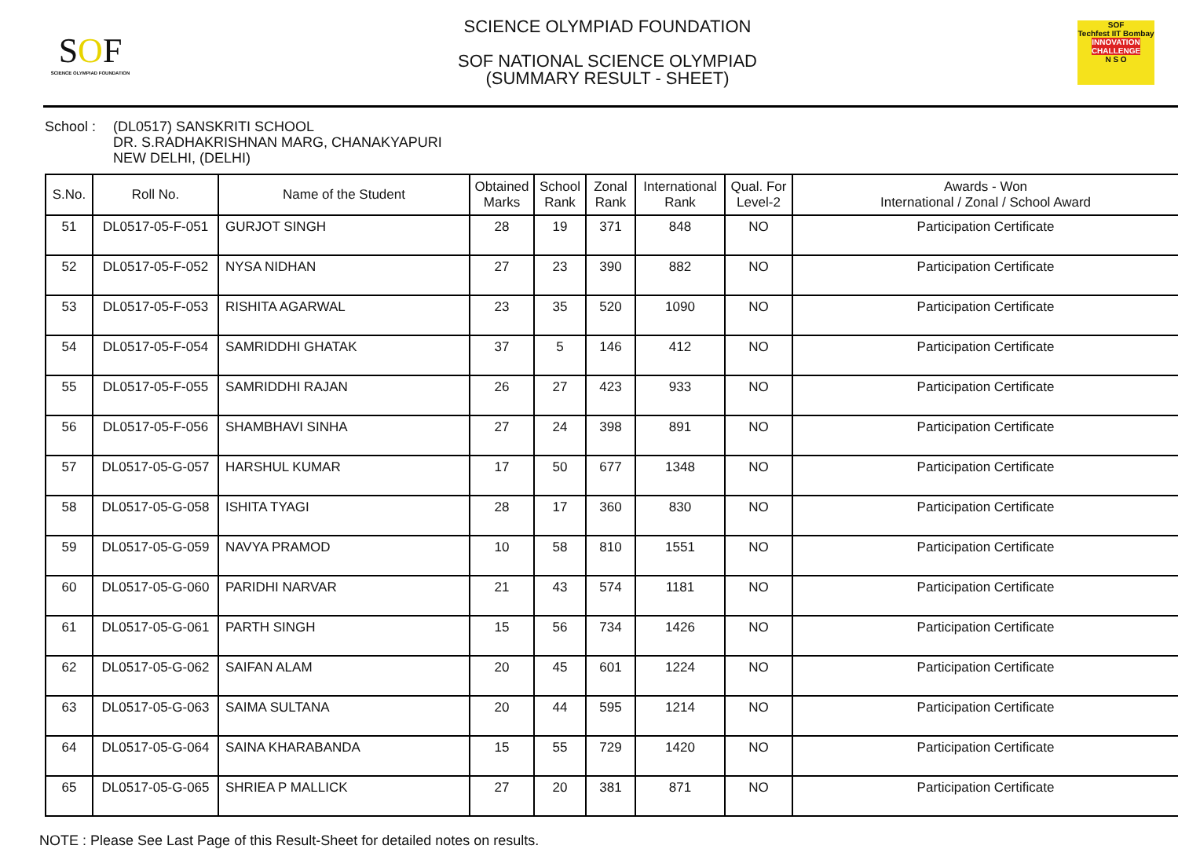SOF
SCIENCE OLYMPIAD FOUNDATION
SCIENCE OLYMPIAD FOUNDATION
SOF NATIONAL SCIENCE OLYMPIAD
(SUMMARY RESULT - SHEET)
SOF
Techfest IIT Bombay
INNOVATION CHALLENGE
N S O
School : (DL0517) SANSKRITI SCHOOL
DR. S.RADHAKRISHNAN MARG, CHANAKYAPURI
NEW DELHI, (DELHI)
| S.No. | Roll No. | Name of the Student | Obtained Marks | School Rank | Zonal Rank | International Rank | Qual. For Level-2 | Awards - Won International / Zonal / School Award |
| --- | --- | --- | --- | --- | --- | --- | --- | --- |
| 51 | DL0517-05-F-051 | GURJOT SINGH | 28 | 19 | 371 | 848 | NO | Participation Certificate |
| 52 | DL0517-05-F-052 | NYSA NIDHAN | 27 | 23 | 390 | 882 | NO | Participation Certificate |
| 53 | DL0517-05-F-053 | RISHITA AGARWAL | 23 | 35 | 520 | 1090 | NO | Participation Certificate |
| 54 | DL0517-05-F-054 | SAMRIDDHI GHATAK | 37 | 5 | 146 | 412 | NO | Participation Certificate |
| 55 | DL0517-05-F-055 | SAMRIDDHI RAJAN | 26 | 27 | 423 | 933 | NO | Participation Certificate |
| 56 | DL0517-05-F-056 | SHAMBHAVI SINHA | 27 | 24 | 398 | 891 | NO | Participation Certificate |
| 57 | DL0517-05-G-057 | HARSHUL KUMAR | 17 | 50 | 677 | 1348 | NO | Participation Certificate |
| 58 | DL0517-05-G-058 | ISHITA TYAGI | 28 | 17 | 360 | 830 | NO | Participation Certificate |
| 59 | DL0517-05-G-059 | NAVYA PRAMOD | 10 | 58 | 810 | 1551 | NO | Participation Certificate |
| 60 | DL0517-05-G-060 | PARIDHI NARVAR | 21 | 43 | 574 | 1181 | NO | Participation Certificate |
| 61 | DL0517-05-G-061 | PARTH SINGH | 15 | 56 | 734 | 1426 | NO | Participation Certificate |
| 62 | DL0517-05-G-062 | SAIFAN ALAM | 20 | 45 | 601 | 1224 | NO | Participation Certificate |
| 63 | DL0517-05-G-063 | SAIMA SULTANA | 20 | 44 | 595 | 1214 | NO | Participation Certificate |
| 64 | DL0517-05-G-064 | SAINA KHARABANDA | 15 | 55 | 729 | 1420 | NO | Participation Certificate |
| 65 | DL0517-05-G-065 | SHRIEA P MALLICK | 27 | 20 | 381 | 871 | NO | Participation Certificate |
NOTE : Please See Last Page of this Result-Sheet for detailed notes on results.